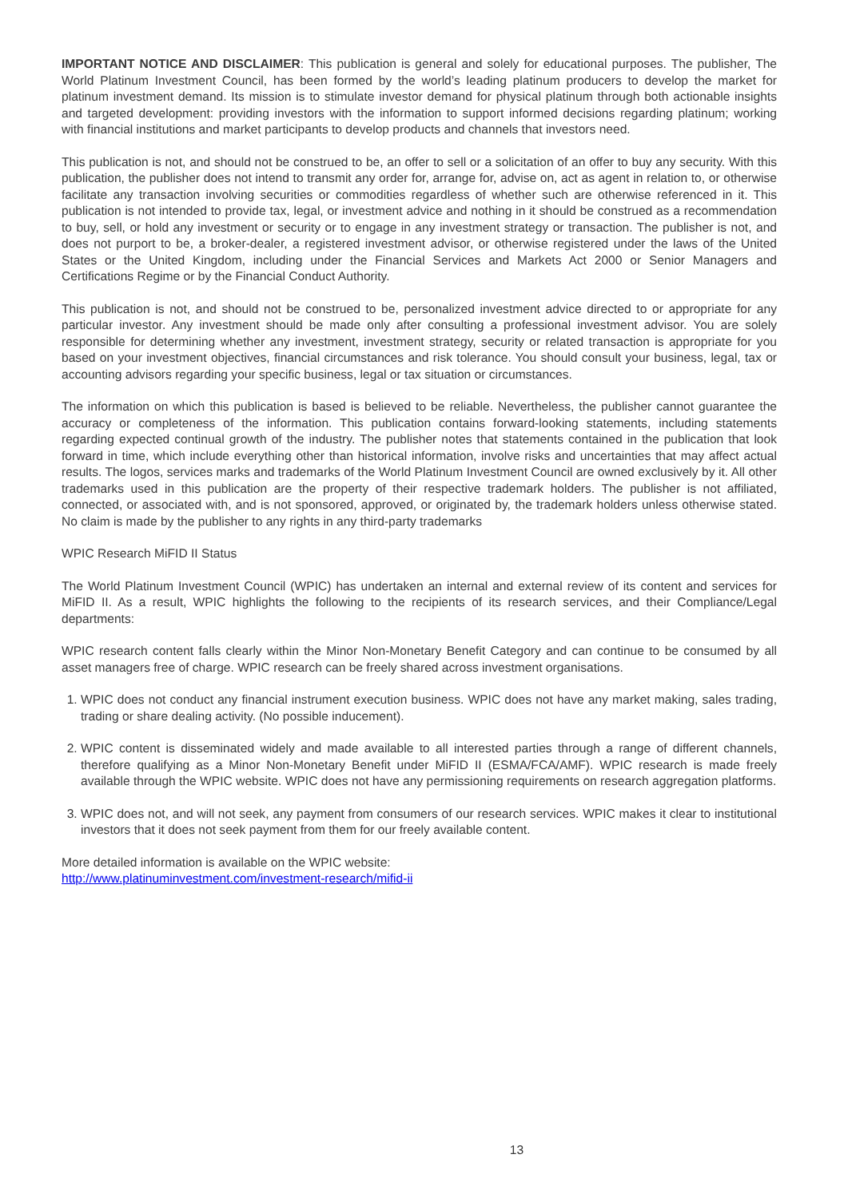IMPORTANT NOTICE AND DISCLAIMER: This publication is general and solely for educational purposes. The publisher, The World Platinum Investment Council, has been formed by the world’s leading platinum producers to develop the market for platinum investment demand. Its mission is to stimulate investor demand for physical platinum through both actionable insights and targeted development: providing investors with the information to support informed decisions regarding platinum; working with financial institutions and market participants to develop products and channels that investors need.
This publication is not, and should not be construed to be, an offer to sell or a solicitation of an offer to buy any security. With this publication, the publisher does not intend to transmit any order for, arrange for, advise on, act as agent in relation to, or otherwise facilitate any transaction involving securities or commodities regardless of whether such are otherwise referenced in it. This publication is not intended to provide tax, legal, or investment advice and nothing in it should be construed as a recommendation to buy, sell, or hold any investment or security or to engage in any investment strategy or transaction. The publisher is not, and does not purport to be, a broker-dealer, a registered investment advisor, or otherwise registered under the laws of the United States or the United Kingdom, including under the Financial Services and Markets Act 2000 or Senior Managers and Certifications Regime or by the Financial Conduct Authority.
This publication is not, and should not be construed to be, personalized investment advice directed to or appropriate for any particular investor. Any investment should be made only after consulting a professional investment advisor. You are solely responsible for determining whether any investment, investment strategy, security or related transaction is appropriate for you based on your investment objectives, financial circumstances and risk tolerance. You should consult your business, legal, tax or accounting advisors regarding your specific business, legal or tax situation or circumstances.
The information on which this publication is based is believed to be reliable. Nevertheless, the publisher cannot guarantee the accuracy or completeness of the information. This publication contains forward-looking statements, including statements regarding expected continual growth of the industry. The publisher notes that statements contained in the publication that look forward in time, which include everything other than historical information, involve risks and uncertainties that may affect actual results. The logos, services marks and trademarks of the World Platinum Investment Council are owned exclusively by it. All other trademarks used in this publication are the property of their respective trademark holders. The publisher is not affiliated, connected, or associated with, and is not sponsored, approved, or originated by, the trademark holders unless otherwise stated. No claim is made by the publisher to any rights in any third-party trademarks
WPIC Research MiFID II Status
The World Platinum Investment Council (WPIC) has undertaken an internal and external review of its content and services for MiFID II. As a result, WPIC highlights the following to the recipients of its research services, and their Compliance/Legal departments:
WPIC research content falls clearly within the Minor Non-Monetary Benefit Category and can continue to be consumed by all asset managers free of charge. WPIC research can be freely shared across investment organisations.
1. WPIC does not conduct any financial instrument execution business. WPIC does not have any market making, sales trading, trading or share dealing activity. (No possible inducement).
2. WPIC content is disseminated widely and made available to all interested parties through a range of different channels, therefore qualifying as a Minor Non-Monetary Benefit under MiFID II (ESMA/FCA/AMF). WPIC research is made freely available through the WPIC website. WPIC does not have any permissioning requirements on research aggregation platforms.
3. WPIC does not, and will not seek, any payment from consumers of our research services. WPIC makes it clear to institutional investors that it does not seek payment from them for our freely available content.
More detailed information is available on the WPIC website:
http://www.platinuminvestment.com/investment-research/mifid-ii
13